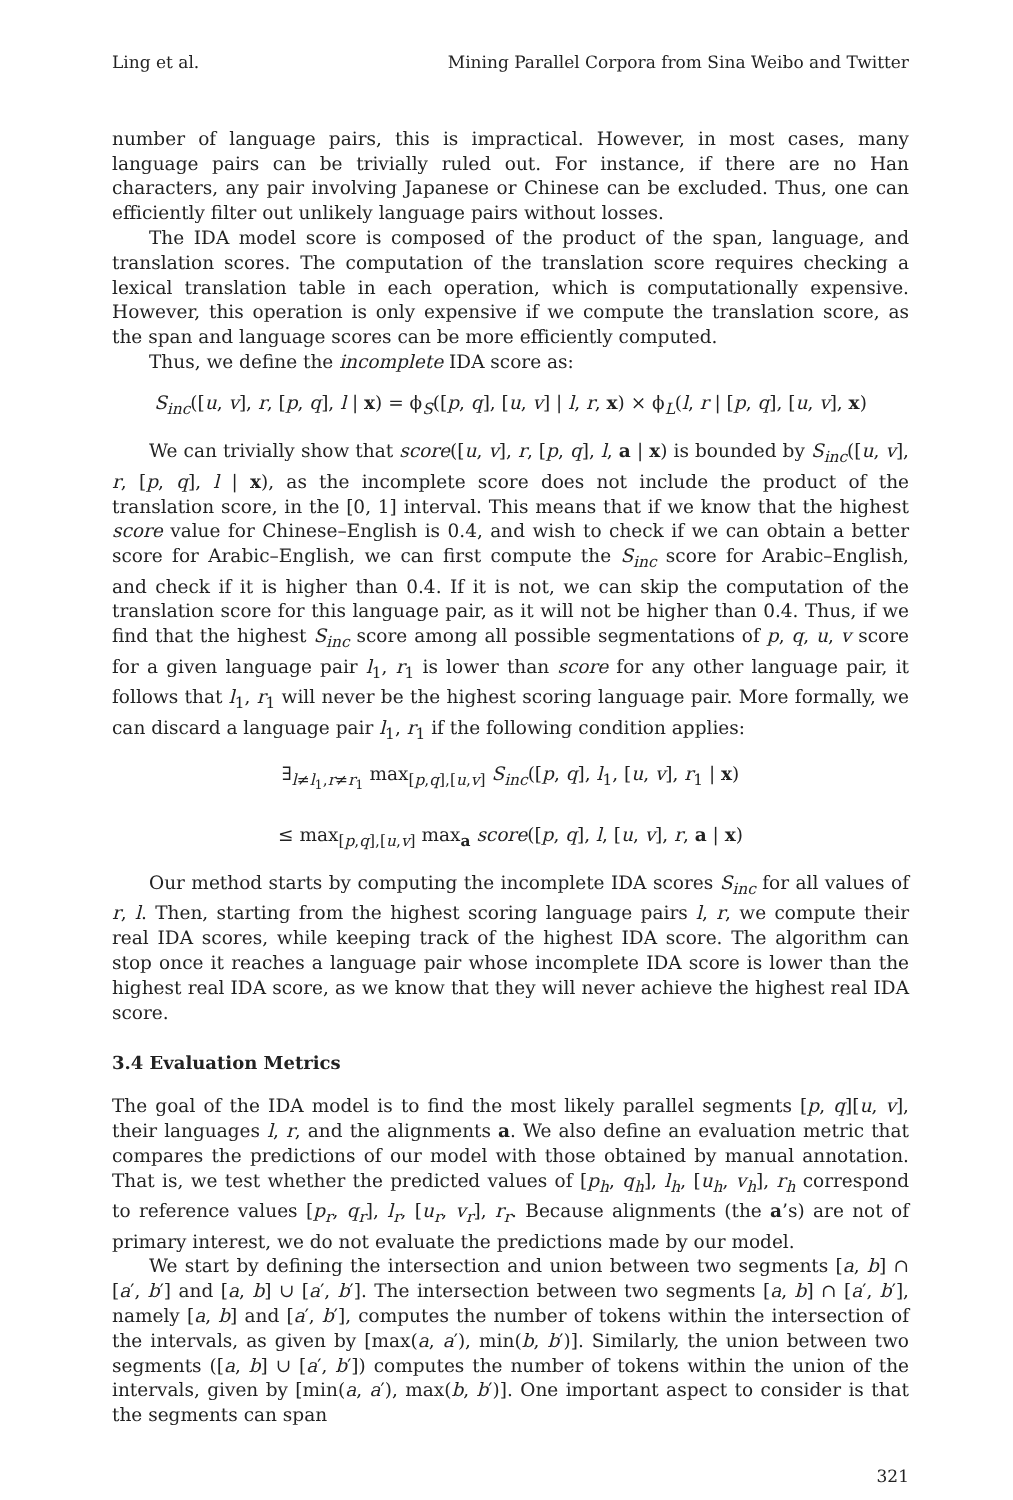Ling et al. Mining Parallel Corpora from Sina Weibo and Twitter
number of language pairs, this is impractical. However, in most cases, many language pairs can be trivially ruled out. For instance, if there are no Han characters, any pair involving Japanese or Chinese can be excluded. Thus, one can efficiently filter out unlikely language pairs without losses.
The IDA model score is composed of the product of the span, language, and translation scores. The computation of the translation score requires checking a lexical translation table in each operation, which is computationally expensive. However, this operation is only expensive if we compute the translation score, as the span and language scores can be more efficiently computed.
Thus, we define the incomplete IDA score as:
S<sub>inc</sub>([u, v], r, [p, q], l | x) = ϕ<sub>S</sub>([p, q], [u, v] | l, r, x) × ϕ<sub>L</sub>(l, r | [p, q], [u, v], x)
We can trivially show that score([u, v], r, [p, q], l, a | x) is bounded by S<sub>inc</sub>([u, v], r, [p, q], l | x), as the incomplete score does not include the product of the translation score, in the [0, 1] interval. This means that if we know that the highest score value for Chinese–English is 0.4, and wish to check if we can obtain a better score for Arabic–English, we can first compute the S<sub>inc</sub> score for Arabic–English, and check if it is higher than 0.4. If it is not, we can skip the computation of the translation score for this language pair, as it will not be higher than 0.4. Thus, if we find that the highest S<sub>inc</sub> score among all possible segmentations of p, q, u, v score for a given language pair l<sub>1</sub>, r<sub>1</sub> is lower than score for any other language pair, it follows that l<sub>1</sub>, r<sub>1</sub> will never be the highest scoring language pair. More formally, we can discard a language pair l<sub>1</sub>, r<sub>1</sub> if the following condition applies:
∃<sub>l≠l<sub>1</sub>,r≠r<sub>1</sub></sub> max<sub>[p,q],[u,v]</sub> S<sub>inc</sub>([p, q], l<sub>1</sub>, [u, v], r<sub>1</sub> | x)
≤ max<sub>[p,q],[u,v]</sub> max<sub>a</sub> score([p, q], l, [u, v], r, a | x)
Our method starts by computing the incomplete IDA scores S<sub>inc</sub> for all values of r, l. Then, starting from the highest scoring language pairs l, r, we compute their real IDA scores, while keeping track of the highest IDA score. The algorithm can stop once it reaches a language pair whose incomplete IDA score is lower than the highest real IDA score, as we know that they will never achieve the highest real IDA score.
3.4 Evaluation Metrics
The goal of the IDA model is to find the most likely parallel segments [p, q][u, v], their languages l, r, and the alignments a. We also define an evaluation metric that compares the predictions of our model with those obtained by manual annotation. That is, we test whether the predicted values of [p<sub>h</sub>, q<sub>h</sub>], l<sub>h</sub>, [u<sub>h</sub>, v<sub>h</sub>], r<sub>h</sub> correspond to reference values [p<sub>r</sub>, q<sub>r</sub>], l<sub>r</sub>, [u<sub>r</sub>, v<sub>r</sub>], r<sub>r</sub>. Because alignments (the a’s) are not of primary interest, we do not evaluate the predictions made by our model.
We start by defining the intersection and union between two segments [a, b] ∩ [a′, b′] and [a, b] ∪ [a′, b′]. The intersection between two segments [a, b] ∩ [a′, b′], namely [a, b] and [a′, b′], computes the number of tokens within the intersection of the intervals, as given by [max(a, a′), min(b, b′)]. Similarly, the union between two segments ([a, b] ∪ [a′, b′]) computes the number of tokens within the union of the intervals, given by [min(a, a′), max(b, b′)]. One important aspect to consider is that the segments can span
321